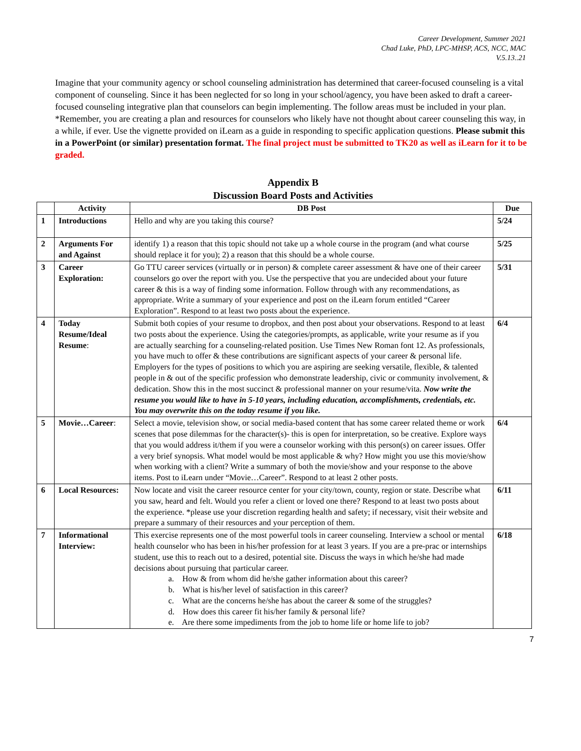Career Development, Summer 2021
Chad Luke, PhD, LPC-MHSP, ACS, NCC, MAC
V.5.13..21
Imagine that your community agency or school counseling administration has determined that career-focused counseling is a vital component of counseling. Since it has been neglected for so long in your school/agency, you have been asked to draft a career-focused counseling integrative plan that counselors can begin implementing. The follow areas must be included in your plan. *Remember, you are creating a plan and resources for counselors who likely have not thought about career counseling this way, in a while, if ever. Use the vignette provided on iLearn as a guide in responding to specific application questions. Please submit this in a PowerPoint (or similar) presentation format. The final project must be submitted to TK20 as well as iLearn for it to be graded.
Appendix B
Discussion Board Posts and Activities
| | Activity | DB Post | Due |
| --- | --- | --- | --- |
| 1 | Introductions | Hello and why are you taking this course? | 5/24 |
| 2 | Arguments For and Against | identify 1) a reason that this topic should not take up a whole course in the program (and what course should replace it for you); 2) a reason that this should be a whole course. | 5/25 |
| 3 | Career Exploration: | Go TTU career services (virtually or in person) & complete career assessment & have one of their career counselors go over the report with you. Use the perspective that you are undecided about your future career & this is a way of finding some information. Follow through with any recommendations, as appropriate. Write a summary of your experience and post on the iLearn forum entitled “Career Exploration”. Respond to at least two posts about the experience. | 5/31 |
| 4 | Today Resume/Ideal Resume : | Submit both copies of your resume to dropbox, and then post about your observations. Respond to at least two posts about the experience. Using the categories/prompts, as applicable, write your resume as if you are actually searching for a counseling-related position. Use Times New Roman font 12. As professionals, you have much to offer & these contributions are significant aspects of your career & personal life. Employers for the types of positions to which you are aspiring are seeking versatile, flexible, & talented people in & out of the specific profession who demonstrate leadership, civic or community involvement, & dedication. Show this in the most succinct & professional manner on your resume/vita. Now write the resume you would like to have in 5-10 years, including education, accomplishments, credentials, etc. You may overwrite this on the today resume if you like. | 6/4 |
| 5 | Movie…Career : | Select a movie, television show, or social media-based content that has some career related theme or work scenes that pose dilemmas for the character(s)- this is open for interpretation, so be creative. Explore ways that you would address it/them if you were a counselor working with this person(s) on career issues. Offer a very brief synopsis. What model would be most applicable & why? How might you use this movie/show when working with a client? Write a summary of both the movie/show and your response to the above items. Post to iLearn under “Movie…Career”. Respond to at least 2 other posts. | 6/4 |
| 6 | Local Resources: | Now locate and visit the career resource center for your city/town, county, region or state. Describe what you saw, heard and felt. Would you refer a client or loved one there? Respond to at least two posts about the experience. *please use your discretion regarding health and safety; if necessary, visit their website and prepare a summary of their resources and your perception of them. | 6/11 |
| 7 | Informational Interview: | This exercise represents one of the most powerful tools in career counseling. Interview a school or mental health counselor who has been in his/her profession for at least 3 years. If you are a pre-prac or internships student, use this to reach out to a desired, potential site. Discuss the ways in which he/she had made decisions about pursuing that particular career. a. How & from whom did he/she gather information about this career? b. What is his/her level of satisfaction in this career? c. What are the concerns he/she has about the career & some of the struggles? d. How does this career fit his/her family & personal life? e. Are there some impediments from the job to home life or home life to job? | 6/18 |
7